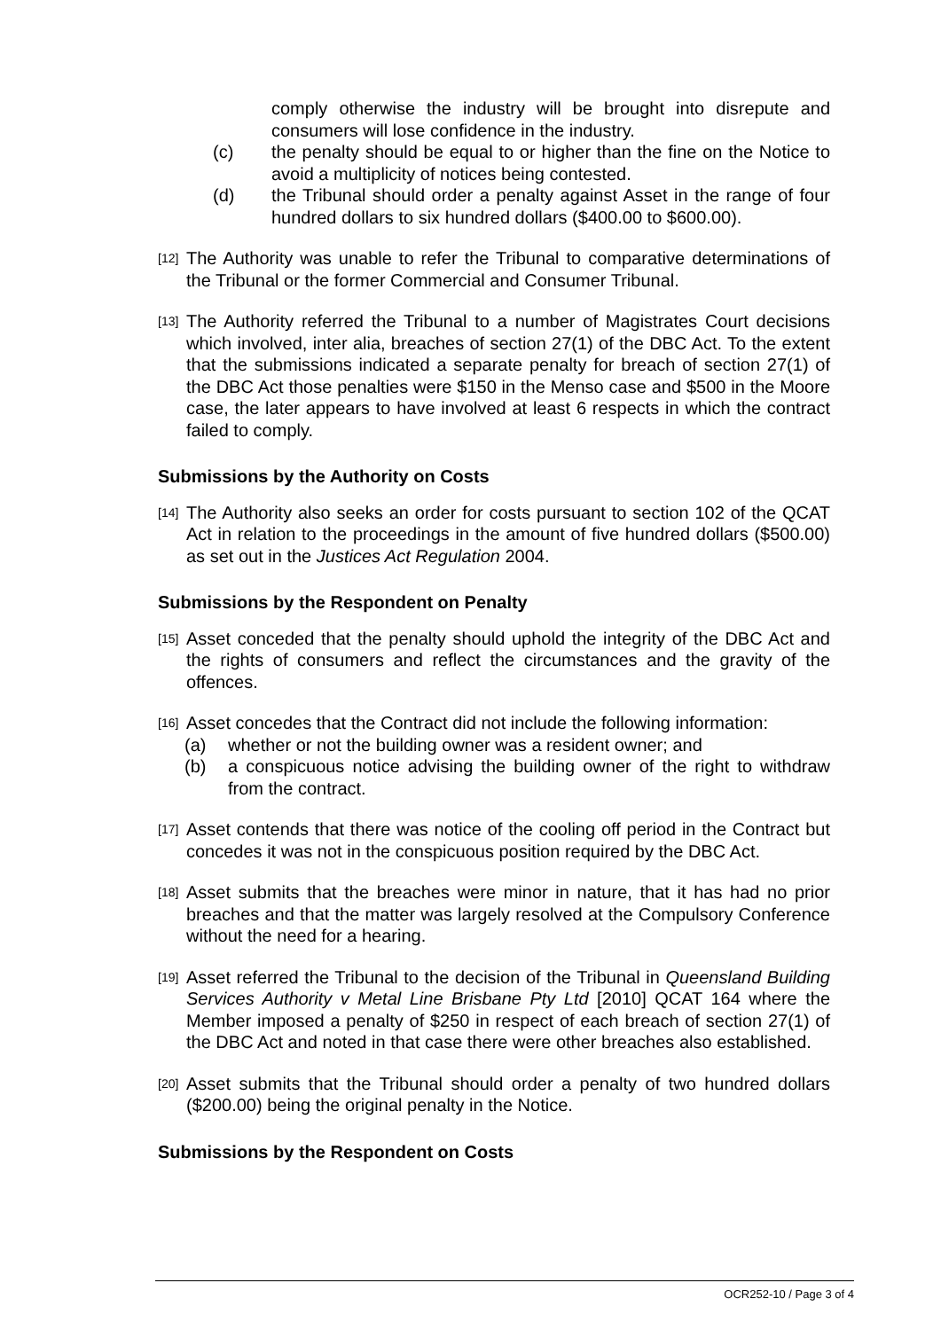comply otherwise the industry will be brought into disrepute and consumers will lose confidence in the industry.
(c) the penalty should be equal to or higher than the fine on the Notice to avoid a multiplicity of notices being contested.
(d) the Tribunal should order a penalty against Asset in the range of four hundred dollars to six hundred dollars ($400.00 to $600.00).
[12]
The Authority was unable to refer the Tribunal to comparative determinations of the Tribunal or the former Commercial and Consumer Tribunal.
[13]
The Authority referred the Tribunal to a number of Magistrates Court decisions which involved, inter alia, breaches of section 27(1) of the DBC Act. To the extent that the submissions indicated a separate penalty for breach of section 27(1) of the DBC Act those penalties were $150 in the Menso case and $500 in the Moore case, the later appears to have involved at least 6 respects in which the contract failed to comply.
Submissions by the Authority on Costs
[14]
The Authority also seeks an order for costs pursuant to section 102 of the QCAT Act in relation to the proceedings in the amount of five hundred dollars ($500.00) as set out in the Justices Act Regulation 2004.
Submissions by the Respondent on Penalty
[15]
Asset conceded that the penalty should uphold the integrity of the DBC Act and the rights of consumers and reflect the circumstances and the gravity of the offences.
[16]
Asset concedes that the Contract did not include the following information:
(a) whether or not the building owner was a resident owner; and
(b) a conspicuous notice advising the building owner of the right to withdraw from the contract.
[17]
Asset contends that there was notice of the cooling off period in the Contract but concedes it was not in the conspicuous position required by the DBC Act.
[18]
Asset submits that the breaches were minor in nature, that it has had no prior breaches and that the matter was largely resolved at the Compulsory Conference without the need for a hearing.
[19]
Asset referred the Tribunal to the decision of the Tribunal in Queensland Building Services Authority v Metal Line Brisbane Pty Ltd [2010] QCAT 164 where the Member imposed a penalty of $250 in respect of each breach of section 27(1) of the DBC Act and noted in that case there were other breaches also established.
[20]
Asset submits that the Tribunal should order a penalty of two hundred dollars ($200.00) being the original penalty in the Notice.
Submissions by the Respondent on Costs
OCR252-10 / Page 3 of 4